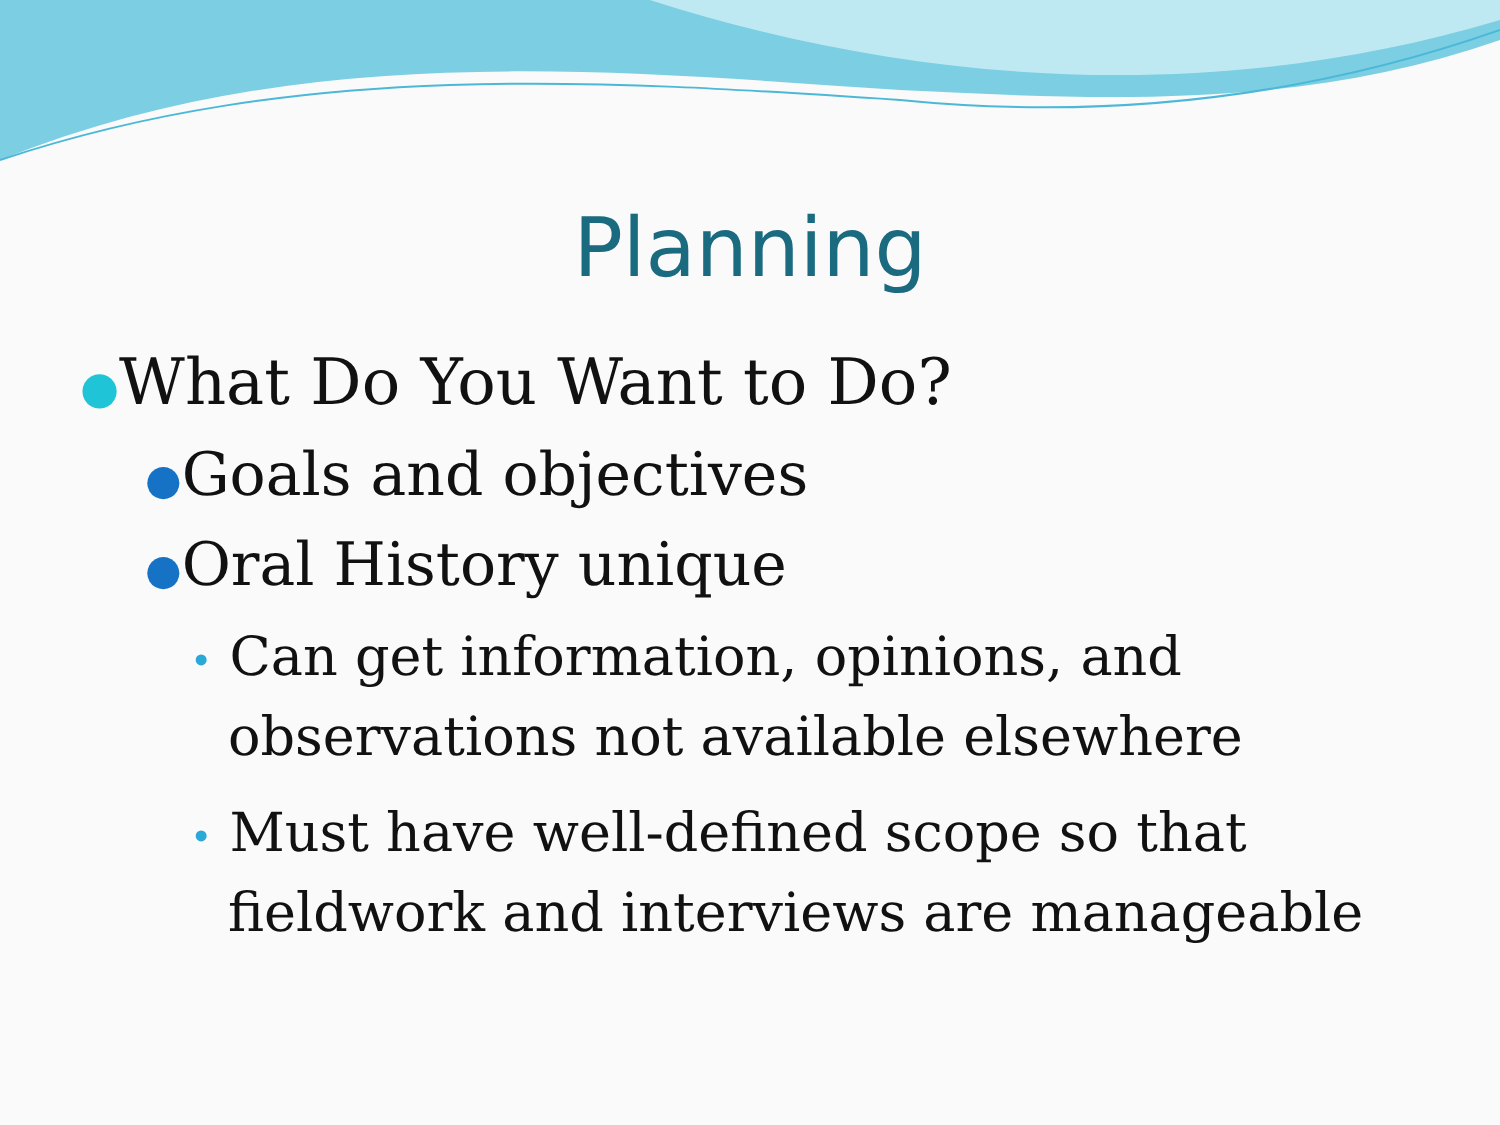Planning
●What Do You Want to Do?
●Goals and objectives
●Oral History unique
• Can get information, opinions, and observations not available elsewhere
• Must have well-defined scope so that fieldwork and interviews are manageable